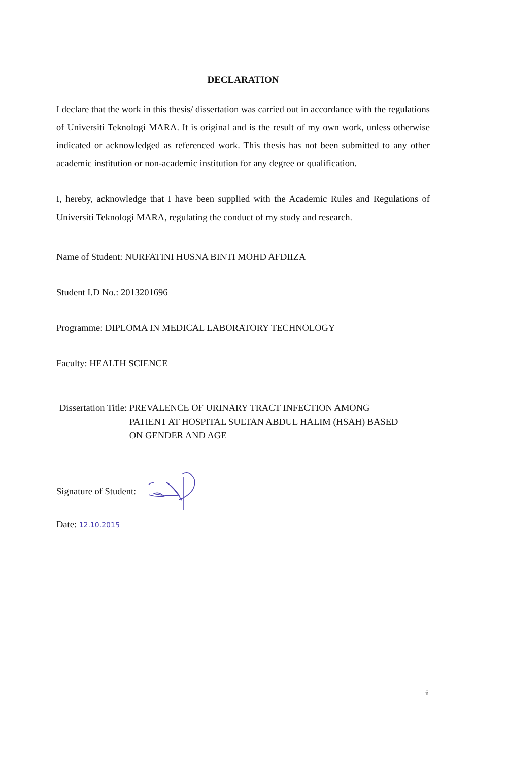DECLARATION
I declare that the work in this thesis/ dissertation was carried out in accordance with the regulations of Universiti Teknologi MARA. It is original and is the result of my own work, unless otherwise indicated or acknowledged as referenced work. This thesis has not been submitted to any other academic institution or non-academic institution for any degree or qualification.
I, hereby, acknowledge that I have been supplied with the Academic Rules and Regulations of Universiti Teknologi MARA, regulating the conduct of my study and research.
Name of Student: NURFATINI HUSNA BINTI MOHD AFDIIZA
Student I.D No.: 2013201696
Programme: DIPLOMA IN MEDICAL LABORATORY TECHNOLOGY
Faculty: HEALTH SCIENCE
Dissertation Title: PREVALENCE OF URINARY TRACT INFECTION AMONG
PATIENT AT HOSPITAL SULTAN ABDUL HALIM (HSAH) BASED
ON GENDER AND AGE
Signature of Student:
Date: 12.10.2015
ii